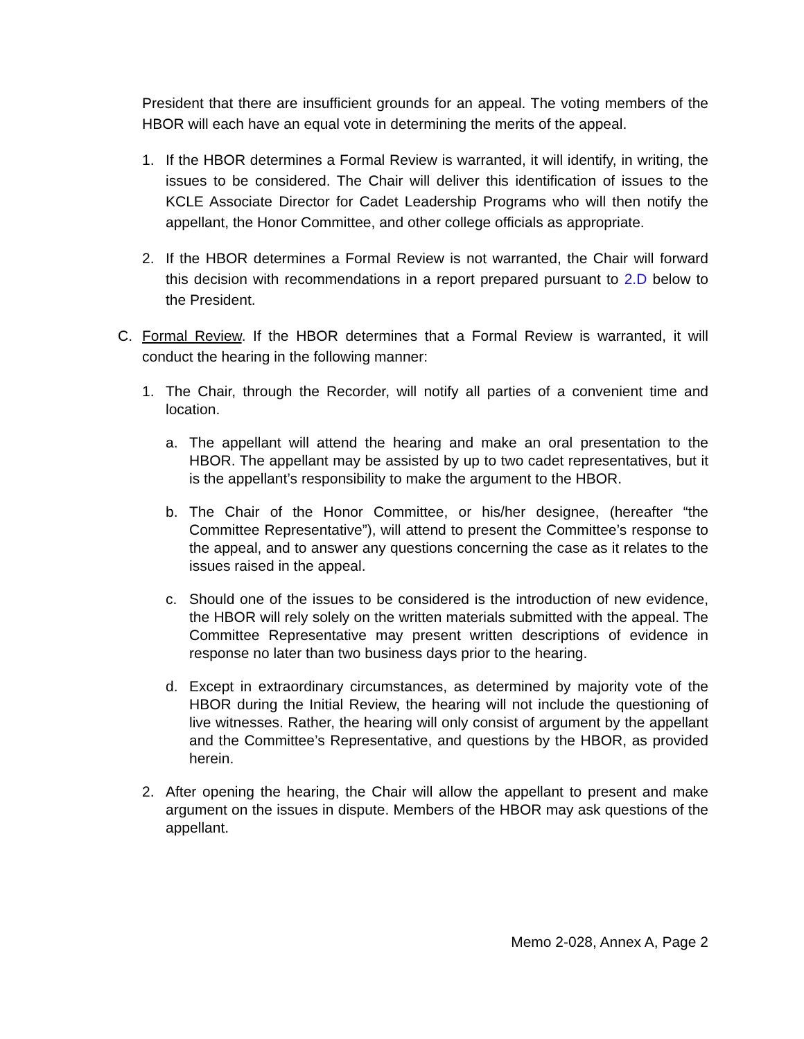President that there are insufficient grounds for an appeal. The voting members of the HBOR will each have an equal vote in determining the merits of the appeal.
1. If the HBOR determines a Formal Review is warranted, it will identify, in writing, the issues to be considered. The Chair will deliver this identification of issues to the KCLE Associate Director for Cadet Leadership Programs who will then notify the appellant, the Honor Committee, and other college officials as appropriate.
2. If the HBOR determines a Formal Review is not warranted, the Chair will forward this decision with recommendations in a report prepared pursuant to 2.D below to the President.
C. Formal Review. If the HBOR determines that a Formal Review is warranted, it will conduct the hearing in the following manner:
1. The Chair, through the Recorder, will notify all parties of a convenient time and location.
a. The appellant will attend the hearing and make an oral presentation to the HBOR. The appellant may be assisted by up to two cadet representatives, but it is the appellant’s responsibility to make the argument to the HBOR.
b. The Chair of the Honor Committee, or his/her designee, (hereafter “the Committee Representative”), will attend to present the Committee’s response to the appeal, and to answer any questions concerning the case as it relates to the issues raised in the appeal.
c. Should one of the issues to be considered is the introduction of new evidence, the HBOR will rely solely on the written materials submitted with the appeal. The Committee Representative may present written descriptions of evidence in response no later than two business days prior to the hearing.
d. Except in extraordinary circumstances, as determined by majority vote of the HBOR during the Initial Review, the hearing will not include the questioning of live witnesses. Rather, the hearing will only consist of argument by the appellant and the Committee’s Representative, and questions by the HBOR, as provided herein.
2. After opening the hearing, the Chair will allow the appellant to present and make argument on the issues in dispute. Members of the HBOR may ask questions of the appellant.
Memo 2-028, Annex A, Page 2